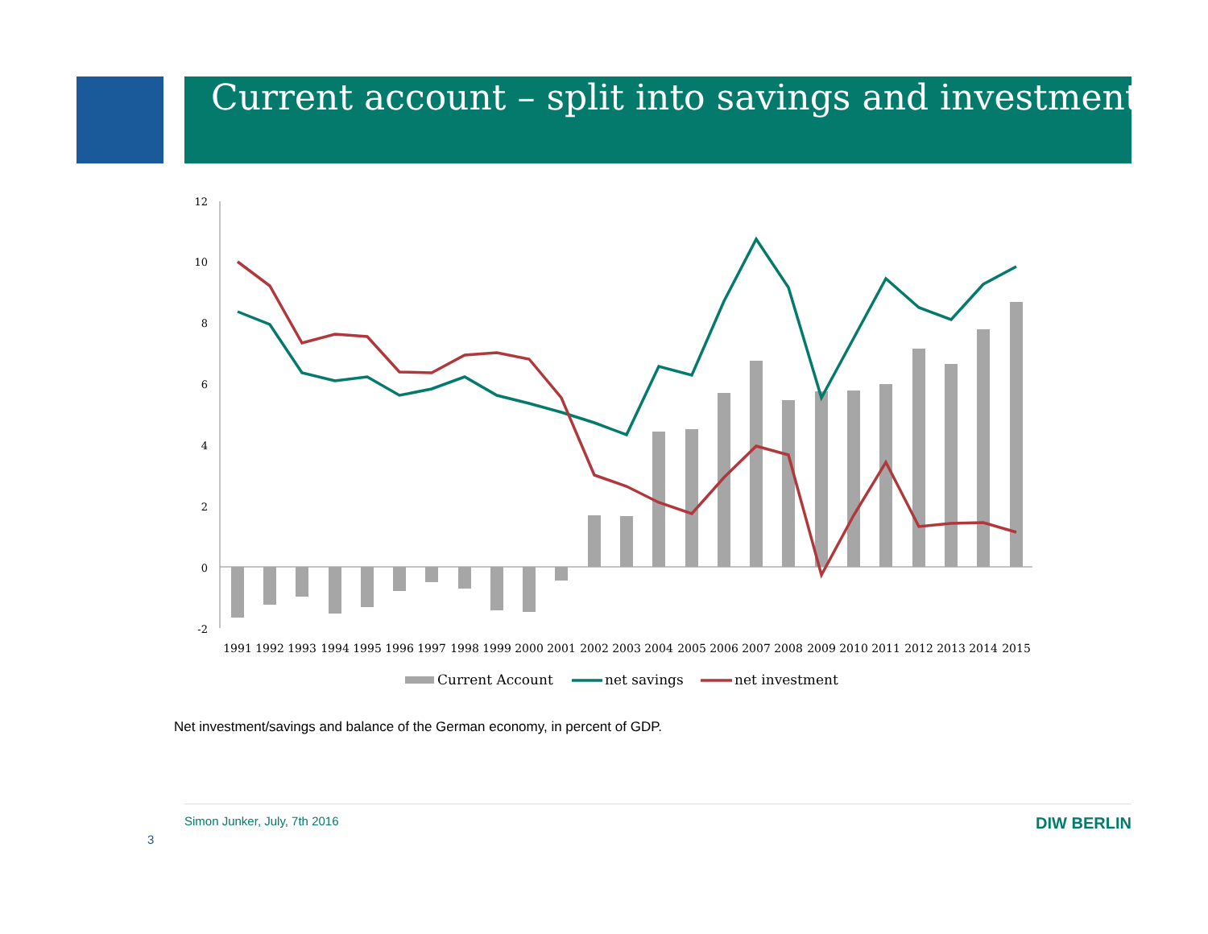Current account – split into savings and investment
12
10
8
6
4
2
0
-2
1991
1992
1993
1994
1995
1996
1997
1998
1999
2000
2001
2002
2003
2004
2005
2006
2007
2008
2009
2010
2011
2012
2013
2014
2015
Current Account
net savings
net investment
Net investment/savings and balance of the German economy, in percent of GDP.
Simon Junker, July, 7th 2016 DIW BERLIN
3